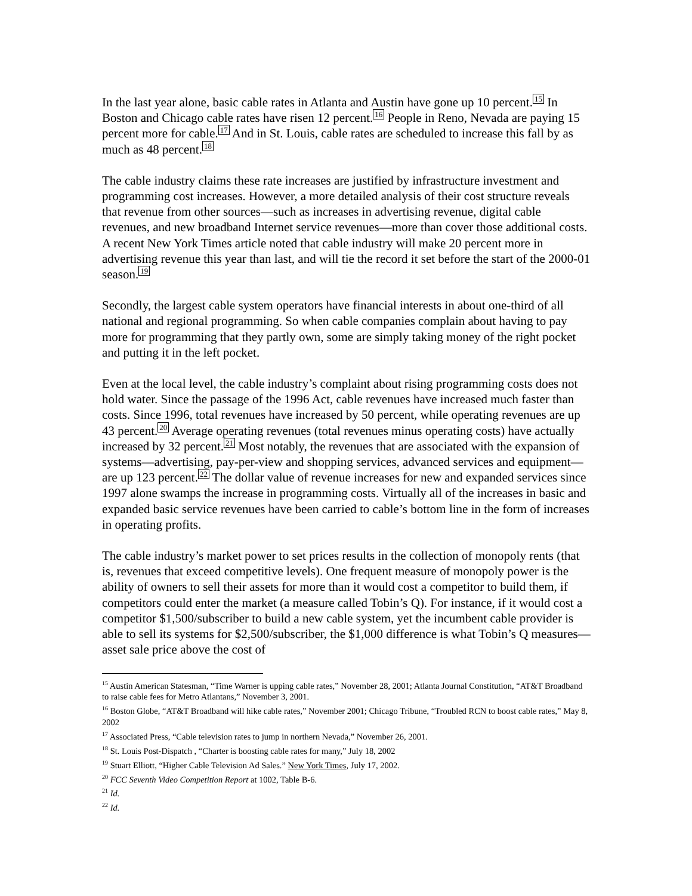In the last year alone, basic cable rates in Atlanta and Austin have gone up 10 percent.<sup>15</sup> In Boston and Chicago cable rates have risen 12 percent.<sup>16</sup> People in Reno, Nevada are paying 15 percent more for cable.<sup>17</sup> And in St. Louis, cable rates are scheduled to increase this fall by as much as 48 percent.<sup>18</sup>
The cable industry claims these rate increases are justified by infrastructure investment and programming cost increases. However, a more detailed analysis of their cost structure reveals that revenue from other sources—such as increases in advertising revenue, digital cable revenues, and new broadband Internet service revenues—more than cover those additional costs. A recent New York Times article noted that cable industry will make 20 percent more in advertising revenue this year than last, and will tie the record it set before the start of the 2000-01 season.<sup>19</sup>
Secondly, the largest cable system operators have financial interests in about one-third of all national and regional programming. So when cable companies complain about having to pay more for programming that they partly own, some are simply taking money of the right pocket and putting it in the left pocket.
Even at the local level, the cable industry’s complaint about rising programming costs does not hold water. Since the passage of the 1996 Act, cable revenues have increased much faster than costs. Since 1996, total revenues have increased by 50 percent, while operating revenues are up 43 percent.<sup>20</sup> Average operating revenues (total revenues minus operating costs) have actually increased by 32 percent.<sup>21</sup> Most notably, the revenues that are associated with the expansion of systems—advertising, pay-per-view and shopping services, advanced services and equipment—are up 123 percent.<sup>22</sup> The dollar value of revenue increases for new and expanded services since 1997 alone swamps the increase in programming costs. Virtually all of the increases in basic and expanded basic service revenues have been carried to cable’s bottom line in the form of increases in operating profits.
The cable industry’s market power to set prices results in the collection of monopoly rents (that is, revenues that exceed competitive levels). One frequent measure of monopoly power is the ability of owners to sell their assets for more than it would cost a competitor to build them, if competitors could enter the market (a measure called Tobin’s Q). For instance, if it would cost a competitor $1,500/subscriber to build a new cable system, yet the incumbent cable provider is able to sell its systems for $2,500/subscriber, the $1,000 difference is what Tobin’s Q measures—asset sale price above the cost of
<sup>15</sup> Austin American Statesman, “Time Warner is upping cable rates,” November 28, 2001; Atlanta Journal Constitution, “AT&T Broadband to raise cable fees for Metro Atlantans,” November 3, 2001.
<sup>16</sup> Boston Globe, “AT&T Broadband will hike cable rates,” November 2001; Chicago Tribune, “Troubled RCN to boost cable rates,” May 8, 2002
<sup>17</sup> Associated Press, “Cable television rates to jump in northern Nevada,” November 26, 2001.
<sup>18</sup> St. Louis Post-Dispatch , “Charter is boosting cable rates for many,” July 18, 2002
<sup>19</sup> Stuart Elliott, “Higher Cable Television Ad Sales.” New York Times, July 17, 2002.
<sup>20</sup> FCC Seventh Video Competition Report at 1002, Table B-6.
<sup>21</sup> Id.
<sup>22</sup> Id.